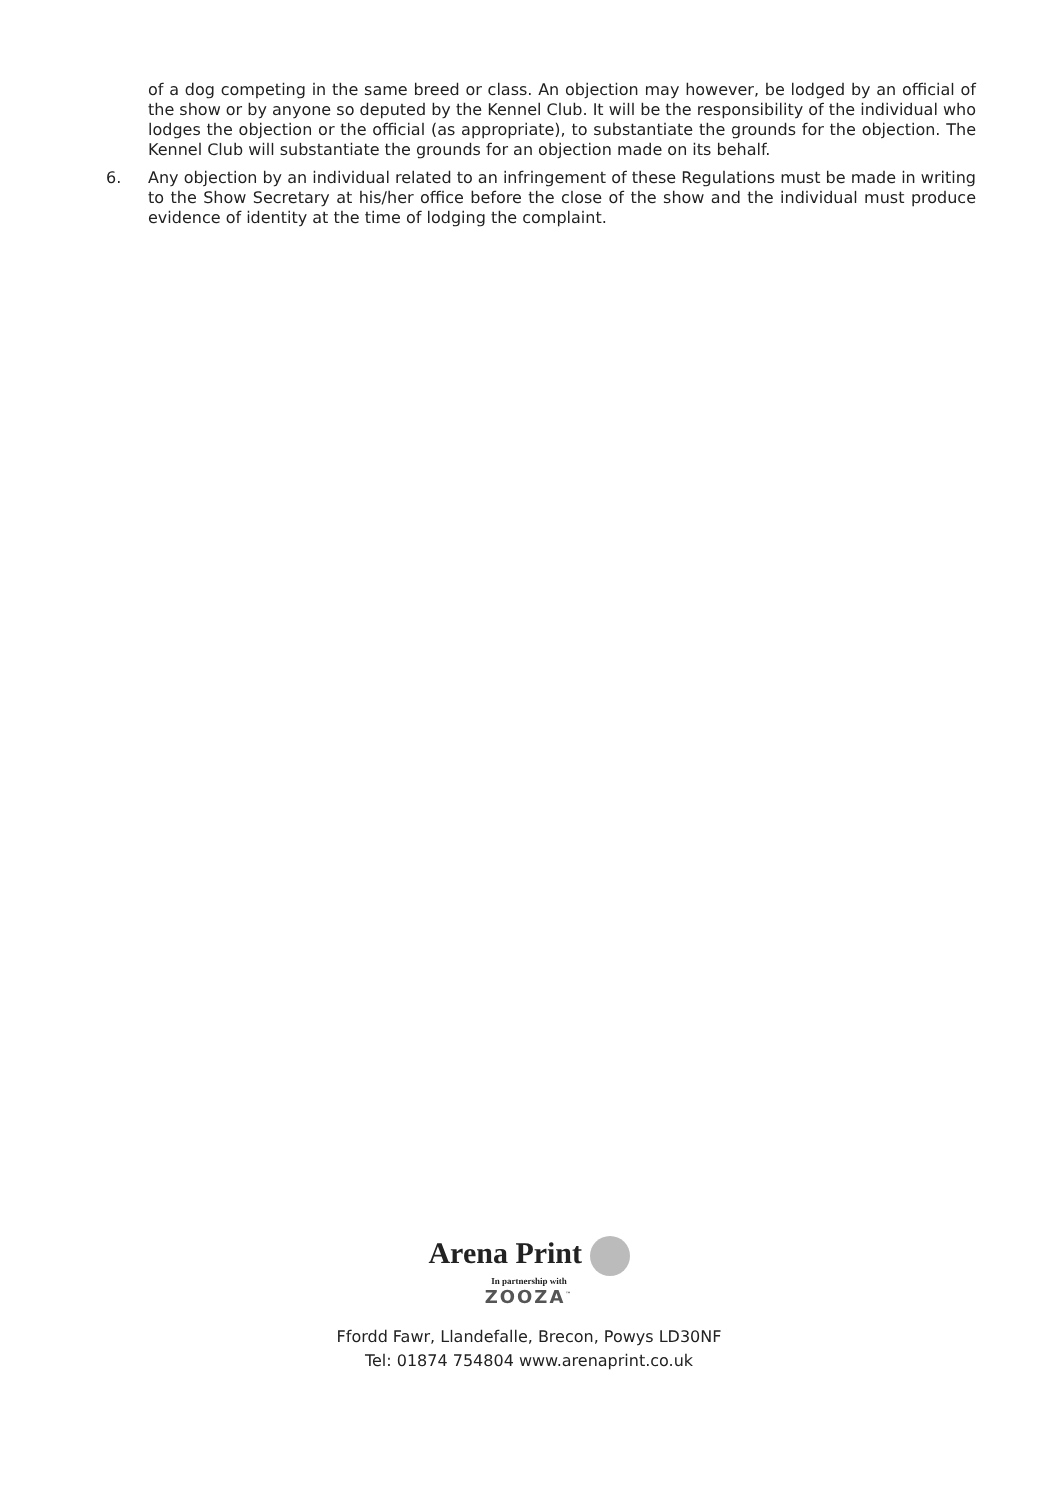of a dog competing in the same breed or class. An objection may however, be lodged by an official of the show or by anyone so deputed by the Kennel Club. It will be the responsibility of the individual who lodges the objection or the official (as appropriate), to substantiate the grounds for the objection. The Kennel Club will substantiate the grounds for an objection made on its behalf.
6. Any objection by an individual related to an infringement of these Regulations must be made in writing to the Show Secretary at his/her office before the close of the show and the individual must produce evidence of identity at the time of lodging the complaint.
Arena Print
In partnership with
ZOOZA<sup>™</sup>
Ffordd Fawr, Llandefalle, Brecon, Powys LD30NF
Tel: 01874 754804 www.arenaprint.co.uk